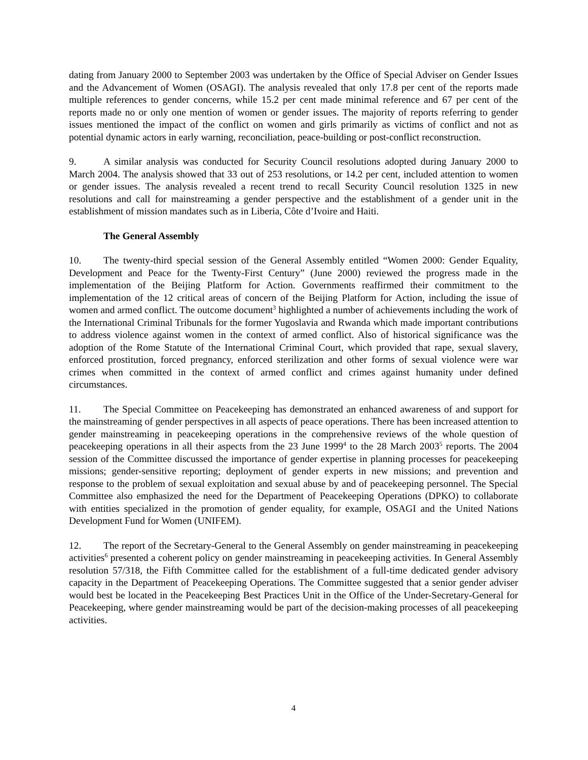dating from January 2000 to September 2003 was undertaken by the Office of Special Adviser on Gender Issues and the Advancement of Women (OSAGI). The analysis revealed that only 17.8 per cent of the reports made multiple references to gender concerns, while 15.2 per cent made minimal reference and 67 per cent of the reports made no or only one mention of women or gender issues. The majority of reports referring to gender issues mentioned the impact of the conflict on women and girls primarily as victims of conflict and not as potential dynamic actors in early warning, reconciliation, peace-building or post-conflict reconstruction.
9. A similar analysis was conducted for Security Council resolutions adopted during January 2000 to March 2004. The analysis showed that 33 out of 253 resolutions, or 14.2 per cent, included attention to women or gender issues. The analysis revealed a recent trend to recall Security Council resolution 1325 in new resolutions and call for mainstreaming a gender perspective and the establishment of a gender unit in the establishment of mission mandates such as in Liberia, Côte d’Ivoire and Haiti.
The General Assembly
10. The twenty-third special session of the General Assembly entitled “Women 2000: Gender Equality, Development and Peace for the Twenty-First Century” (June 2000) reviewed the progress made in the implementation of the Beijing Platform for Action. Governments reaffirmed their commitment to the implementation of the 12 critical areas of concern of the Beijing Platform for Action, including the issue of women and armed conflict. The outcome document<sup>3</sup> highlighted a number of achievements including the work of the International Criminal Tribunals for the former Yugoslavia and Rwanda which made important contributions to address violence against women in the context of armed conflict. Also of historical significance was the adoption of the Rome Statute of the International Criminal Court, which provided that rape, sexual slavery, enforced prostitution, forced pregnancy, enforced sterilization and other forms of sexual violence were war crimes when committed in the context of armed conflict and crimes against humanity under defined circumstances.
11. The Special Committee on Peacekeeping has demonstrated an enhanced awareness of and support for the mainstreaming of gender perspectives in all aspects of peace operations. There has been increased attention to gender mainstreaming in peacekeeping operations in the comprehensive reviews of the whole question of peacekeeping operations in all their aspects from the 23 June 1999<sup>4</sup> to the 28 March 2003<sup>5</sup> reports. The 2004 session of the Committee discussed the importance of gender expertise in planning processes for peacekeeping missions; gender-sensitive reporting; deployment of gender experts in new missions; and prevention and response to the problem of sexual exploitation and sexual abuse by and of peacekeeping personnel. The Special Committee also emphasized the need for the Department of Peacekeeping Operations (DPKO) to collaborate with entities specialized in the promotion of gender equality, for example, OSAGI and the United Nations Development Fund for Women (UNIFEM).
12. The report of the Secretary-General to the General Assembly on gender mainstreaming in peacekeeping activities<sup>6</sup> presented a coherent policy on gender mainstreaming in peacekeeping activities. In General Assembly resolution 57/318, the Fifth Committee called for the establishment of a full-time dedicated gender advisory capacity in the Department of Peacekeeping Operations. The Committee suggested that a senior gender adviser would best be located in the Peacekeeping Best Practices Unit in the Office of the Under-Secretary-General for Peacekeeping, where gender mainstreaming would be part of the decision-making processes of all peacekeeping activities.
4